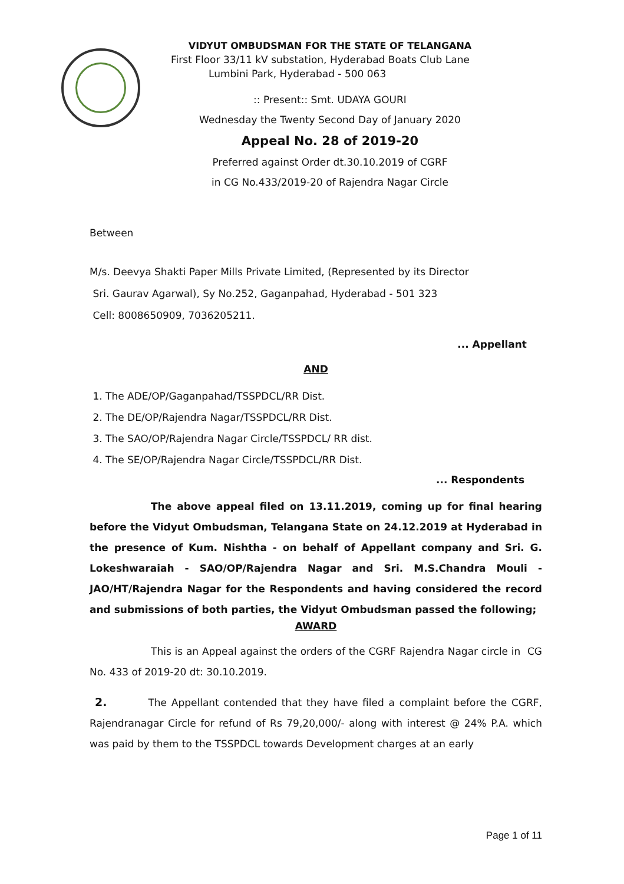VIDYUT OMBUDSMAN FOR THE STATE OF TELANGANA
First Floor 33/11 kV substation, Hyderabad Boats Club Lane
Lumbini Park, Hyderabad - 500 063
:: Present:: Smt. UDAYA GOURI
Wednesday the Twenty Second Day of January 2020
Appeal No. 28 of 2019-20
Preferred against Order dt.30.10.2019 of CGRF
in CG No.433/2019-20 of Rajendra Nagar Circle
Between
M/s. Deevya Shakti Paper Mills Private Limited, (Represented by its Director
Sri. Gaurav Agarwal), Sy No.252, Gaganpahad, Hyderabad - 501 323
Cell: 8008650909, 7036205211.
... Appellant
AND
1. The ADE/OP/Gaganpahad/TSSPDCL/RR Dist.
2. The DE/OP/Rajendra Nagar/TSSPDCL/RR Dist.
3. The SAO/OP/Rajendra Nagar Circle/TSSPDCL/ RR dist.
4. The SE/OP/Rajendra Nagar Circle/TSSPDCL/RR Dist.
... Respondents
The above appeal filed on 13.11.2019, coming up for final hearing before the Vidyut Ombudsman, Telangana State on 24.12.2019 at Hyderabad in the presence of Kum. Nishtha - on behalf of Appellant company and Sri. G. Lokeshwaraiah - SAO/OP/Rajendra Nagar and Sri. M.S.Chandra Mouli - JAO/HT/Rajendra Nagar for the Respondents and having considered the record and submissions of both parties, the Vidyut Ombudsman passed the following;
AWARD
This is an Appeal against the orders of the CGRF Rajendra Nagar circle in CG No. 433 of 2019-20 dt: 30.10.2019.
2. The Appellant contended that they have filed a complaint before the CGRF, Rajendranagar Circle for refund of Rs 79,20,000/- along with interest @ 24% P.A. which was paid by them to the TSSPDCL towards Development charges at an early
Page 1 of 11